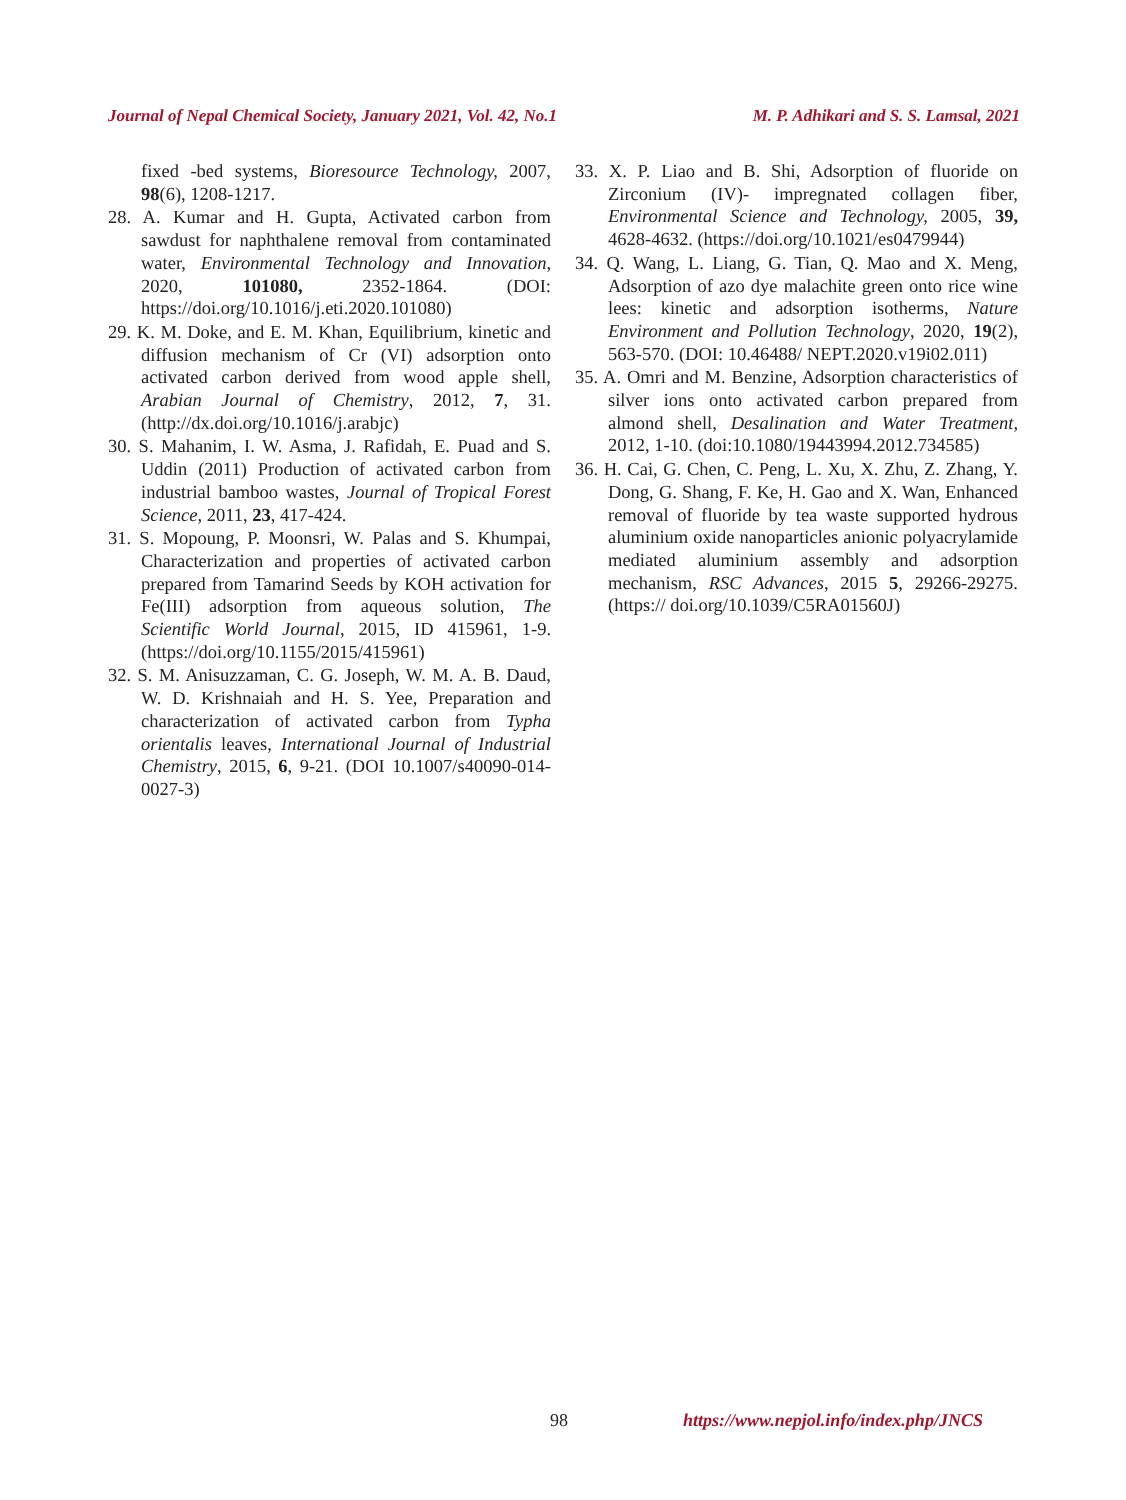Journal of Nepal Chemical Society, January 2021, Vol. 42, No.1 M. P. Adhikari and S. S. Lamsal, 2021
fixed -bed systems, Bioresource Technology, 2007, 98(6), 1208-1217.
28. A. Kumar and H. Gupta, Activated carbon from sawdust for naphthalene removal from contaminated water, Environmental Technology and Innovation, 2020, 101080, 2352-1864. (DOI: https://doi.org/10.1016/j.eti.2020.101080)
29. K. M. Doke, and E. M. Khan, Equilibrium, kinetic and diffusion mechanism of Cr (VI) adsorption onto activated carbon derived from wood apple shell, Arabian Journal of Chemistry, 2012, 7, 31. (http://dx.doi.org/10.1016/j.arabjc)
30. S. Mahanim, I. W. Asma, J. Rafidah, E. Puad and S. Uddin (2011) Production of activated carbon from industrial bamboo wastes, Journal of Tropical Forest Science, 2011, 23, 417-424.
31. S. Mopoung, P. Moonsri, W. Palas and S. Khumpai, Characterization and properties of activated carbon prepared from Tamarind Seeds by KOH activation for Fe(III) adsorption from aqueous solution, The Scientific World Journal, 2015, ID 415961, 1-9. (https://doi.org/10.1155/2015/415961)
32. S. M. Anisuzzaman, C. G. Joseph, W. M. A. B. Daud, W. D. Krishnaiah and H. S. Yee, Preparation and characterization of activated carbon from Typha orientalis leaves, International Journal of Industrial Chemistry, 2015, 6, 9-21. (DOI 10.1007/s40090-014-0027-3)
33. X. P. Liao and B. Shi, Adsorption of fluoride on Zirconium (IV)- impregnated collagen fiber, Environmental Science and Technology, 2005, 39, 4628-4632. (https://doi.org/10.1021/es0479944)
34. Q. Wang, L. Liang, G. Tian, Q. Mao and X. Meng, Adsorption of azo dye malachite green onto rice wine lees: kinetic and adsorption isotherms, Nature Environment and Pollution Technology, 2020, 19(2), 563-570. (DOI: 10.46488/ NEPT.2020.v19i02.011)
35. A. Omri and M. Benzine, Adsorption characteristics of silver ions onto activated carbon prepared from almond shell, Desalination and Water Treatment, 2012, 1-10. (doi:10.1080/19443994.2012.734585)
36. H. Cai, G. Chen, C. Peng, L. Xu, X. Zhu, Z. Zhang, Y. Dong, G. Shang, F. Ke, H. Gao and X. Wan, Enhanced removal of fluoride by tea waste supported hydrous aluminium oxide nanoparticles anionic polyacrylamide mediated aluminium assembly and adsorption mechanism, RSC Advances, 2015 5, 29266-29275. (https:// doi.org/10.1039/C5RA01560J)
98 https://www.nepjol.info/index.php/JNCS